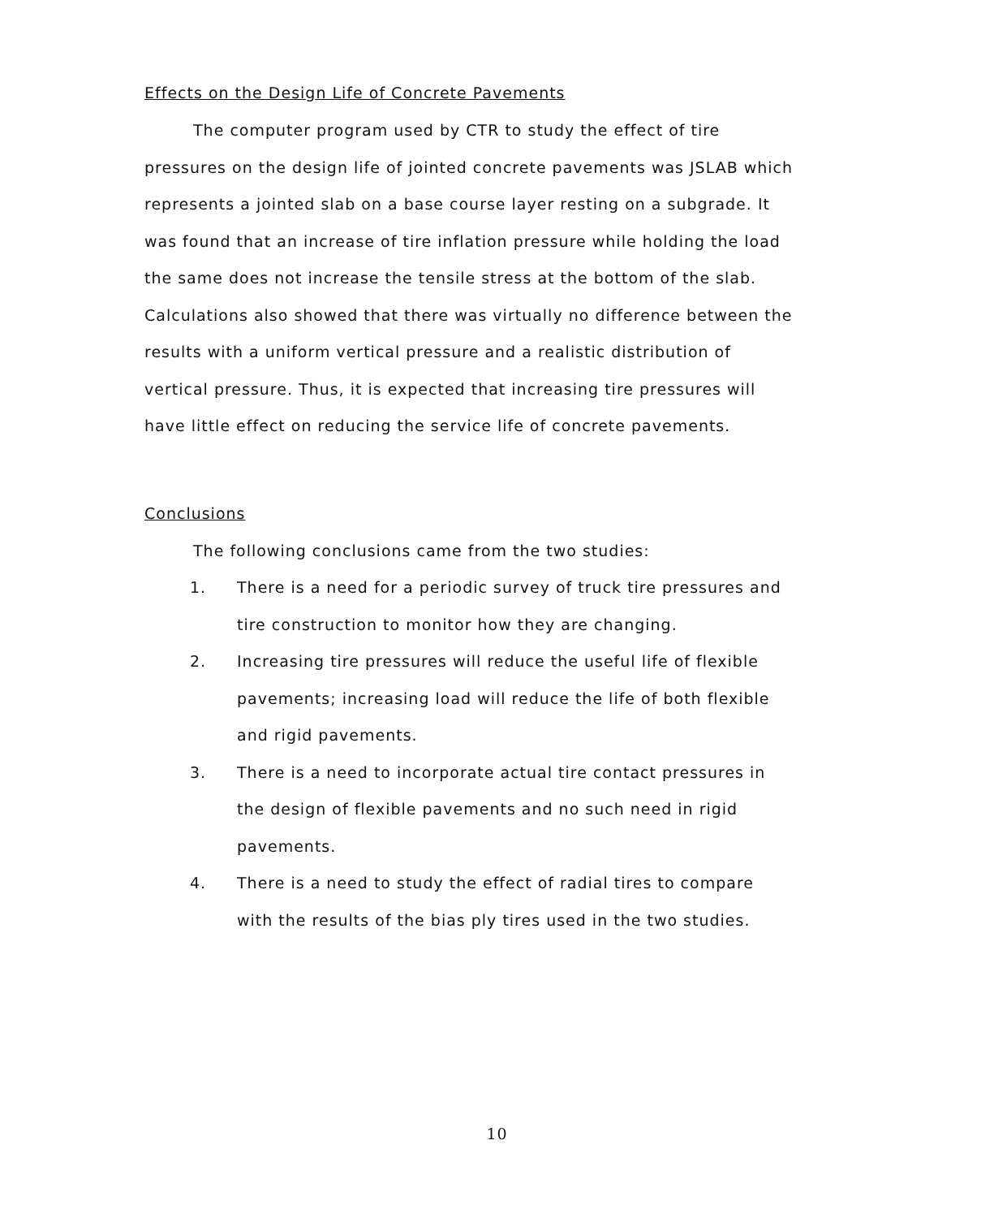Effects on the Design Life of Concrete Pavements
The computer program used by CTR to study the effect of tire pressures on the design life of jointed concrete pavements was JSLAB which represents a jointed slab on a base course layer resting on a subgrade. It was found that an increase of tire inflation pressure while holding the load the same does not increase the tensile stress at the bottom of the slab. Calculations also showed that there was virtually no difference between the results with a uniform vertical pressure and a realistic distribution of vertical pressure. Thus, it is expected that increasing tire pressures will have little effect on reducing the service life of concrete pavements.
Conclusions
The following conclusions came from the two studies:
1. There is a need for a periodic survey of truck tire pressures and tire construction to monitor how they are changing.
2. Increasing tire pressures will reduce the useful life of flexible pavements; increasing load will reduce the life of both flexible and rigid pavements.
3. There is a need to incorporate actual tire contact pressures in the design of flexible pavements and no such need in rigid pavements.
4. There is a need to study the effect of radial tires to compare with the results of the bias ply tires used in the two studies.
10